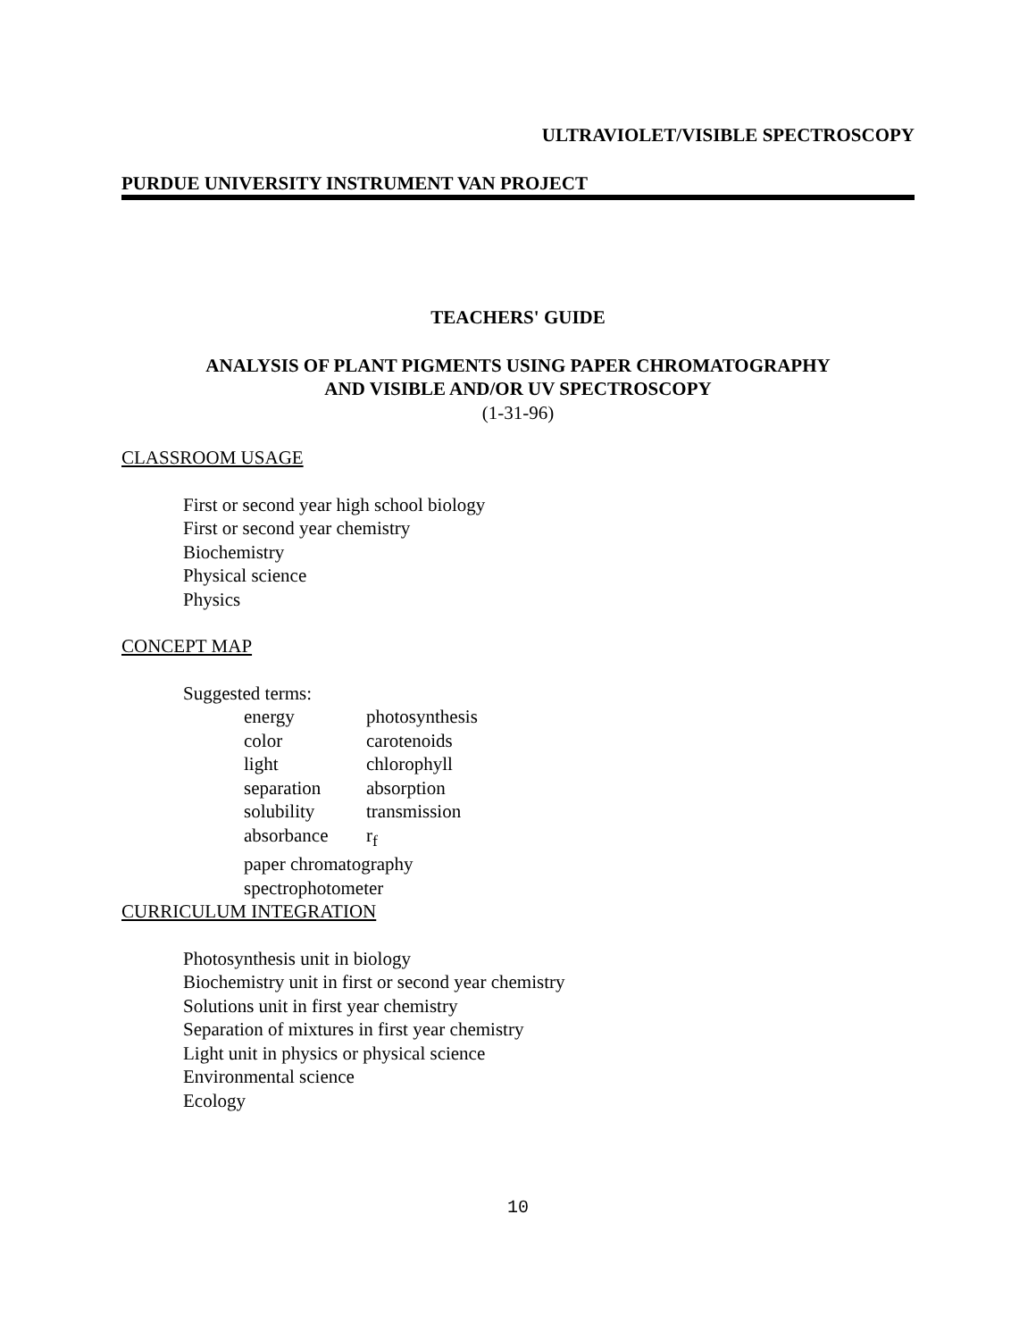ULTRAVIOLET/VISIBLE SPECTROSCOPY
PURDUE UNIVERSITY INSTRUMENT VAN PROJECT
TEACHERS' GUIDE
ANALYSIS OF PLANT PIGMENTS USING PAPER CHROMATOGRAPHY
AND VISIBLE AND/OR UV SPECTROSCOPY
(1-31-96)
CLASSROOM USAGE
First or second year high school biology
First or second year chemistry
Biochemistry
Physical science
Physics
CONCEPT MAP
Suggested terms:
energy photosynthesis
color carotenoids
light chlorophyll
separation absorption
solubility transmission
absorbance r<sub>f</sub>
paper chromatography
spectrophotometer
CURRICULUM INTEGRATION
Photosynthesis unit in biology
Biochemistry unit in first or second year chemistry
Solutions unit in first year chemistry
Separation of mixtures in first year chemistry
Light unit in physics or physical science
Environmental science
Ecology
10